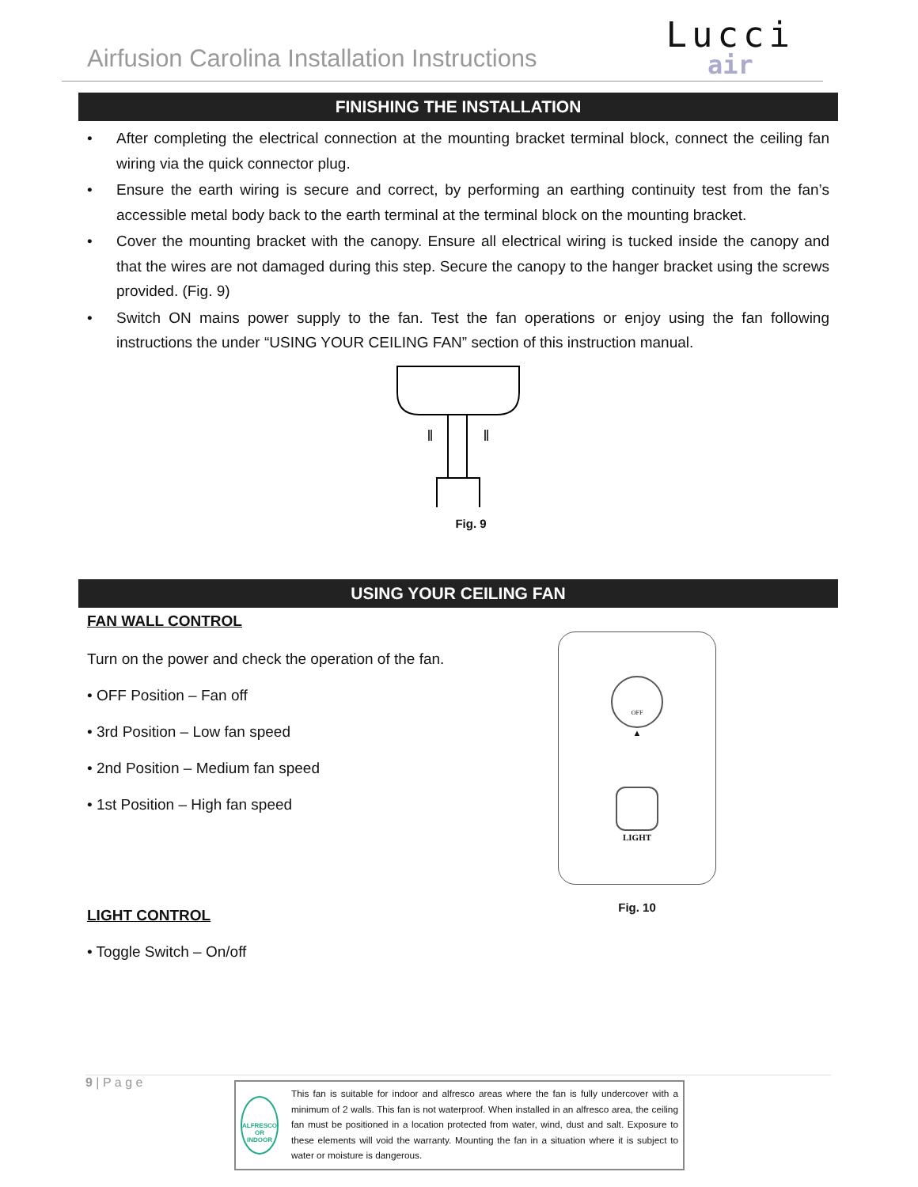Airfusion Carolina Installation Instructions
Lucci
air
FINISHING THE INSTALLATION
• After completing the electrical connection at the mounting bracket terminal block, connect the ceiling fan wiring via the quick connector plug.
• Ensure the earth wiring is secure and correct, by performing an earthing continuity test from the fan’s accessible metal body back to the earth terminal at the terminal block on the mounting bracket.
• Cover the mounting bracket with the canopy. Ensure all electrical wiring is tucked inside the canopy and that the wires are not damaged during this step. Secure the canopy to the hanger bracket using the screws provided. (Fig. 9)
• Switch ON mains power supply to the fan. Test the fan operations or enjoy using the fan following instructions the under “USING YOUR CEILING FAN” section of this instruction manual.
Fig. 9
USING YOUR CEILING FAN
FAN WALL CONTROL
Turn on the power and check the operation of the fan.
• OFF Position – Fan off
• 3rd Position – Low fan speed
• 2nd Position – Medium fan speed
• 1st Position – High fan speed
LIGHT CONTROL
• Toggle Switch – On/off
OFF
▲
LIGHT
Fig. 10
9 | P a g e
ALFRESCO OR INDOOR
This fan is suitable for indoor and alfresco areas where the fan is fully undercover with a minimum of 2 walls. This fan is not waterproof. When installed in an alfresco area, the ceiling fan must be positioned in a location protected from water, wind, dust and salt. Exposure to these elements will void the warranty. Mounting the fan in a situation where it is subject to water or moisture is dangerous.